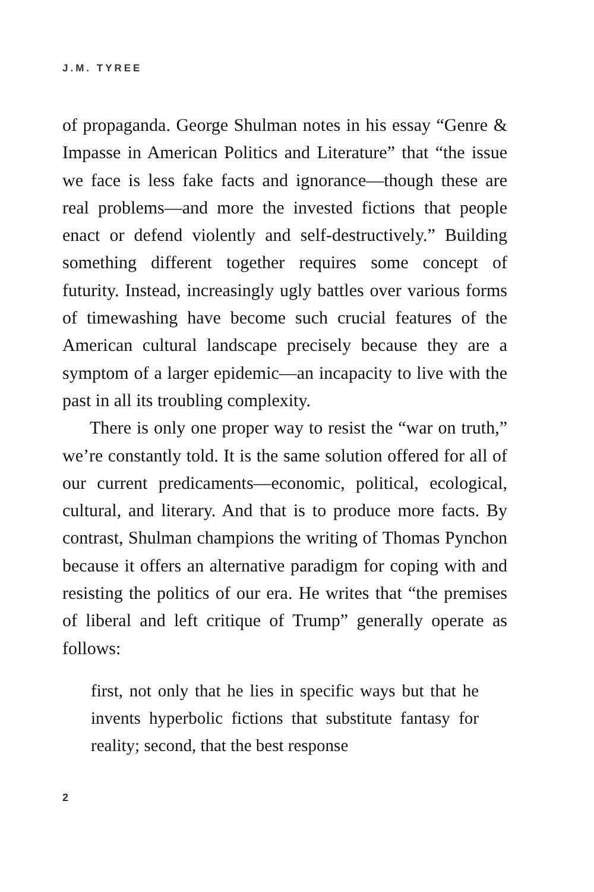J.M. TYREE
of propaganda. George Shulman notes in his essay “Genre & Impasse in American Politics and Literature” that “the issue we face is less fake facts and ignorance—though these are real problems—and more the invested fictions that people enact or defend violently and self-destructively.” Building something different together requires some concept of futurity. Instead, increasingly ugly battles over various forms of timewashing have become such crucial features of the American cultural landscape precisely because they are a symptom of a larger epidemic—an incapacity to live with the past in all its troubling complexity.
There is only one proper way to resist the “war on truth,” we’re constantly told. It is the same solution offered for all of our current predicaments—economic, political, ecological, cultural, and literary. And that is to produce more facts. By contrast, Shulman champions the writing of Thomas Pynchon because it offers an alternative paradigm for coping with and resisting the politics of our era. He writes that “the premises of liberal and left critique of Trump” generally operate as follows:
first, not only that he lies in specific ways but that he invents hyperbolic fictions that substitute fantasy for reality; second, that the best response
2